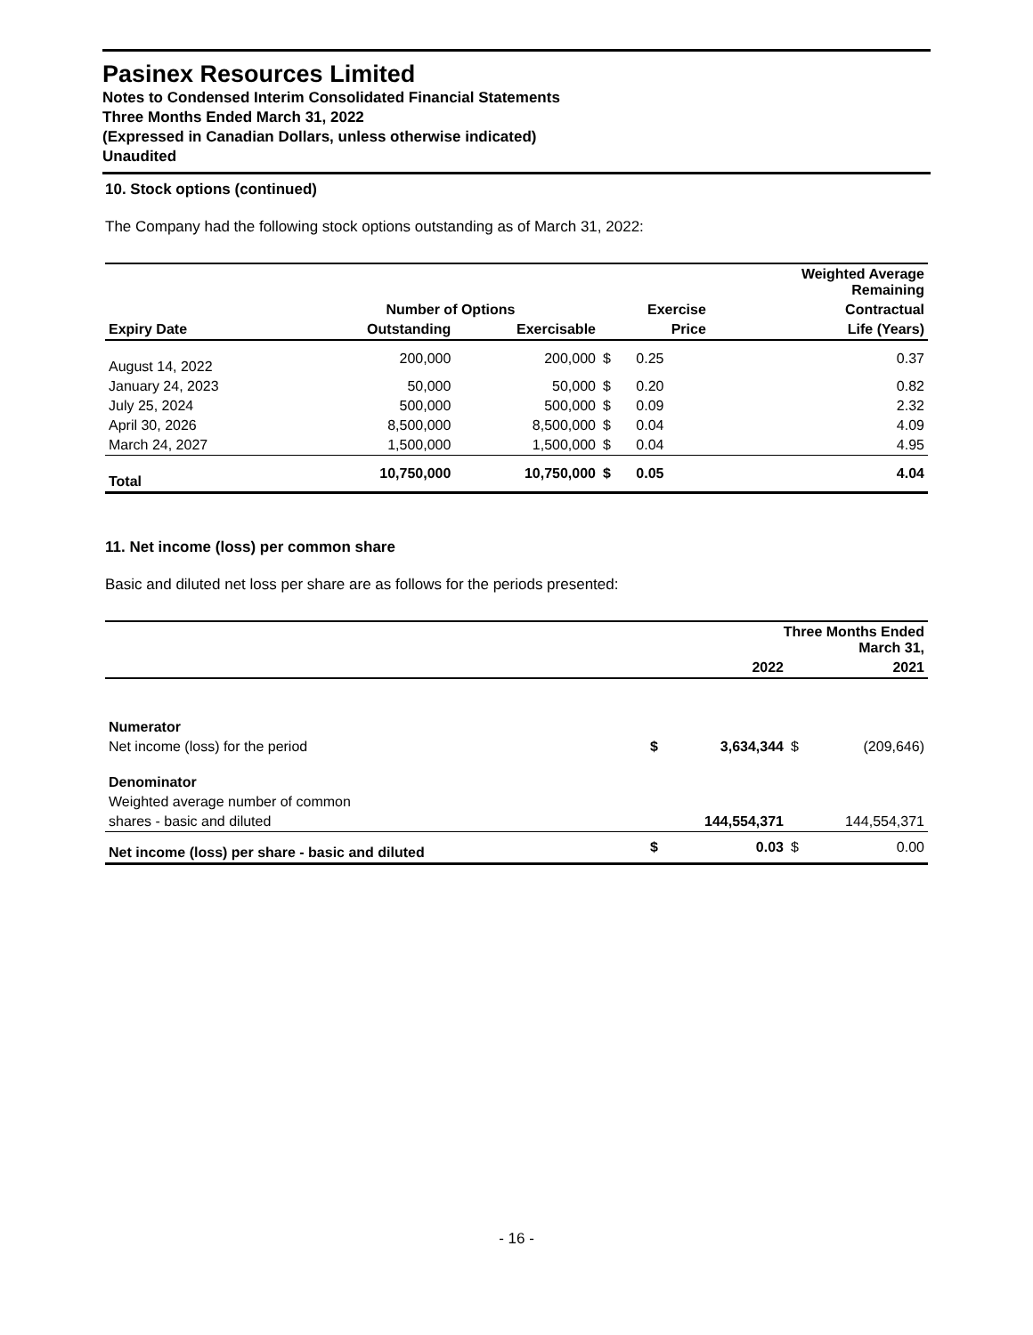Pasinex Resources Limited
Notes to Condensed Interim Consolidated Financial Statements
Three Months Ended March 31, 2022
(Expressed in Canadian Dollars, unless otherwise indicated)
Unaudited
10. Stock options (continued)
The Company had the following stock options outstanding as of March 31, 2022:
| | | | | | Weighted Average Remaining |
| --- | --- | --- | --- | --- | --- |
| | Number of Options | | Exercise | | Contractual |
| Expiry Date | Outstanding | Exercisable | Price | | Life (Years) |
| August 14, 2022 | 200,000 | 200,000 | $ | 0.25 | 0.37 |
| January 24, 2023 | 50,000 | 50,000 | $ | 0.20 | 0.82 |
| July 25, 2024 | 500,000 | 500,000 | $ | 0.09 | 2.32 |
| April 30, 2026 | 8,500,000 | 8,500,000 | $ | 0.04 | 4.09 |
| March 24, 2027 | 1,500,000 | 1,500,000 | $ | 0.04 | 4.95 |
| Total | 10,750,000 | 10,750,000 | $ | 0.05 | 4.04 |
11. Net income (loss) per common share
Basic and diluted net loss per share are as follows for the periods presented:
| | Three Months Ended March 31, | | | |
| --- | --- | --- | --- | --- |
| | | 2022 | | 2021 |
| Numerator | | | | |
| Net income (loss) for the period | $ | 3,634,344 | $ | (209,646) |
| Denominator | | | | |
| Weighted average number of common | | | | |
| shares - basic and diluted | | 144,554,371 | | 144,554,371 |
| Net income (loss) per share - basic and diluted | $ | 0.03 | $ | 0.00 |
- 16 -